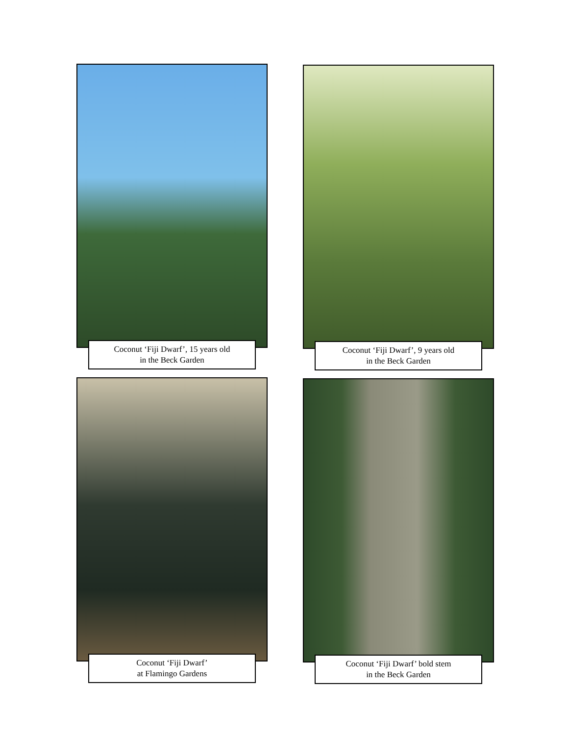Coconut ‘Fiji Dwarf’, 15 years old
in the Beck Garden
Coconut ‘Fiji Dwarf’, 9 years old
in the Beck Garden
Coconut ‘Fiji Dwarf’
at Flamingo Gardens
Coconut ‘Fiji Dwarf’ bold stem
in the Beck Garden